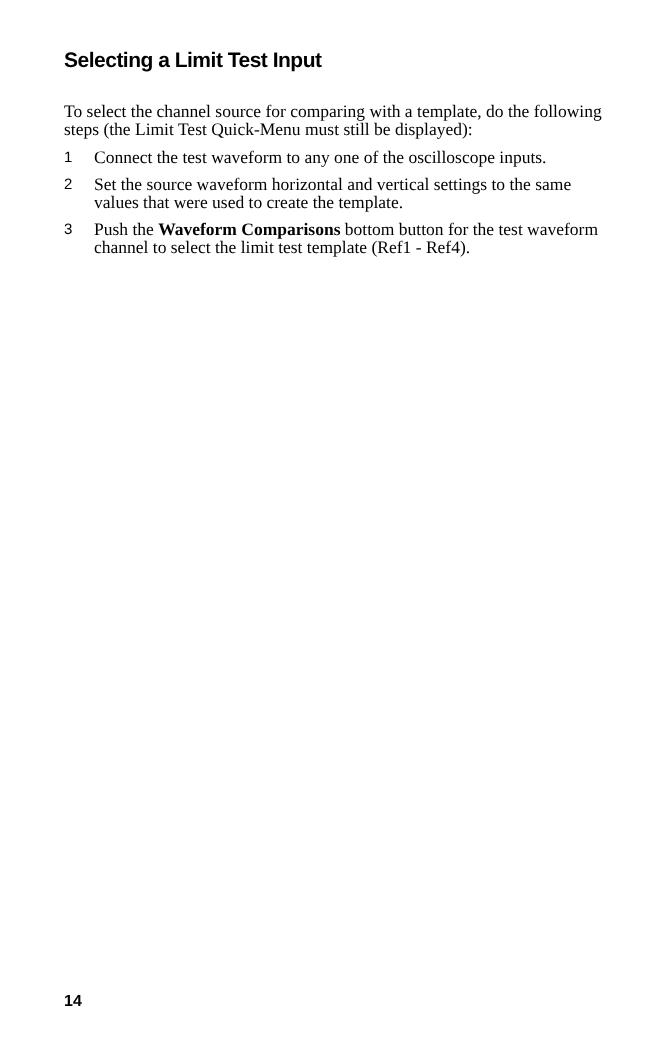Selecting a Limit Test Input
To select the channel source for comparing with a template, do the following steps (the Limit Test Quick-Menu must still be displayed):
1 Connect the test waveform to any one of the oscilloscope inputs.
2 Set the source waveform horizontal and vertical settings to the same values that were used to create the template.
3 Push the Waveform Comparisons bottom button for the test waveform channel to select the limit test template (Ref1 - Ref4).
14